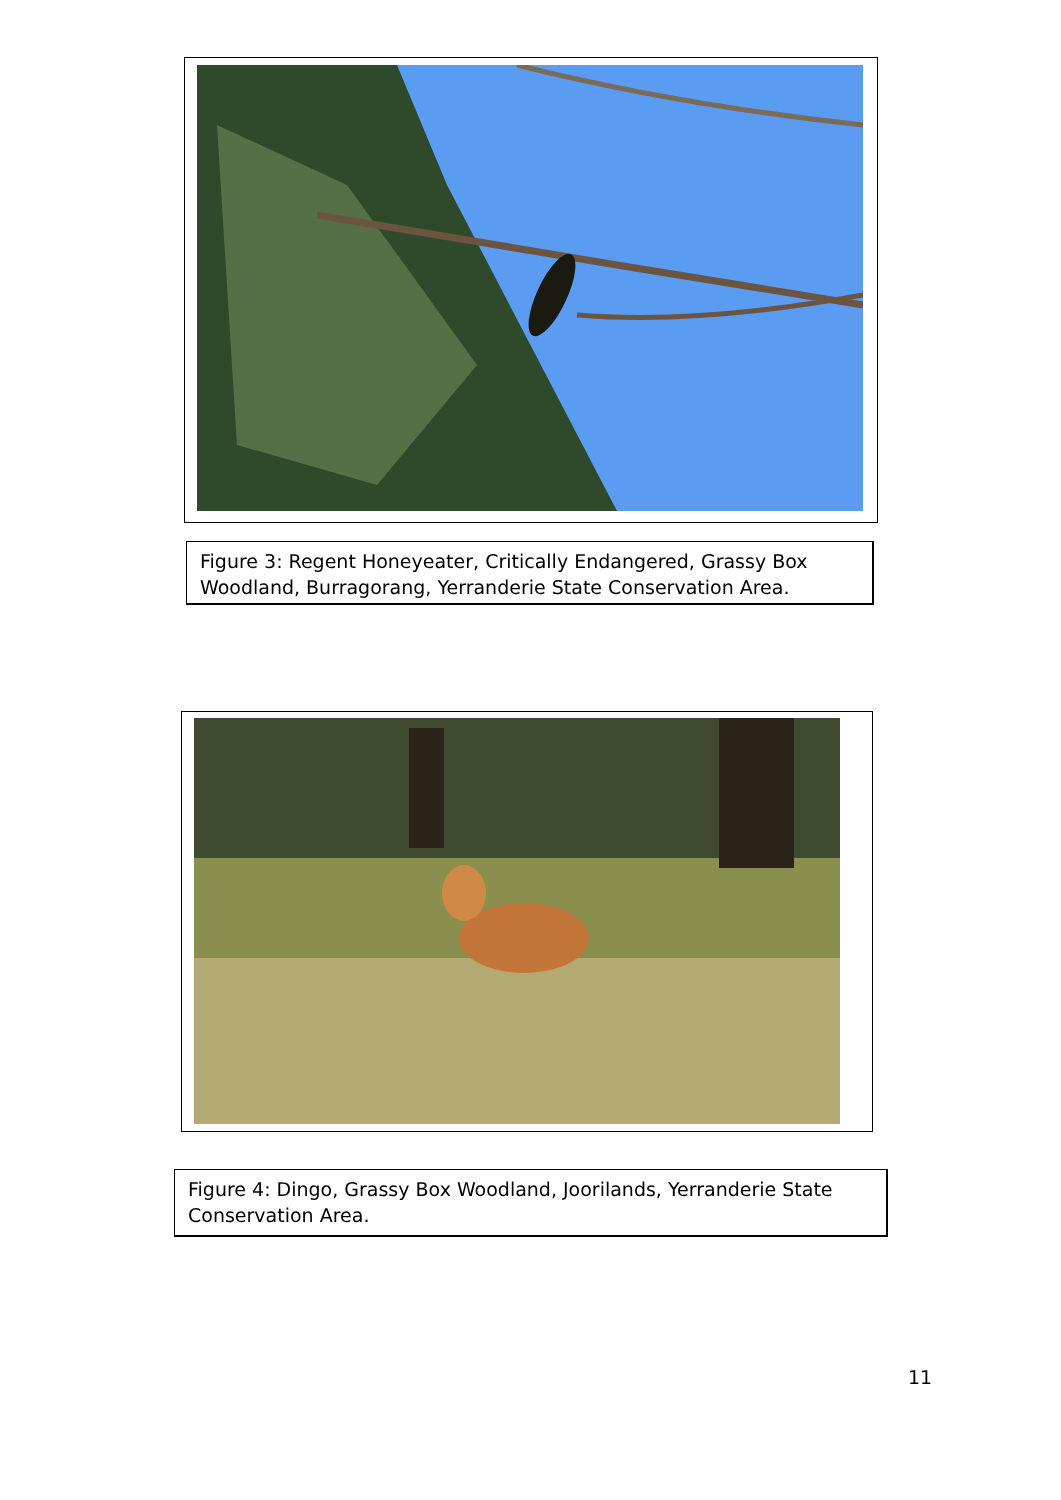Figure 3: Regent Honeyeater, Critically Endangered, Grassy Box Woodland, Burragorang, Yerranderie State Conservation Area.
Figure 4: Dingo, Grassy Box Woodland, Joorilands, Yerranderie State Conservation Area.
11